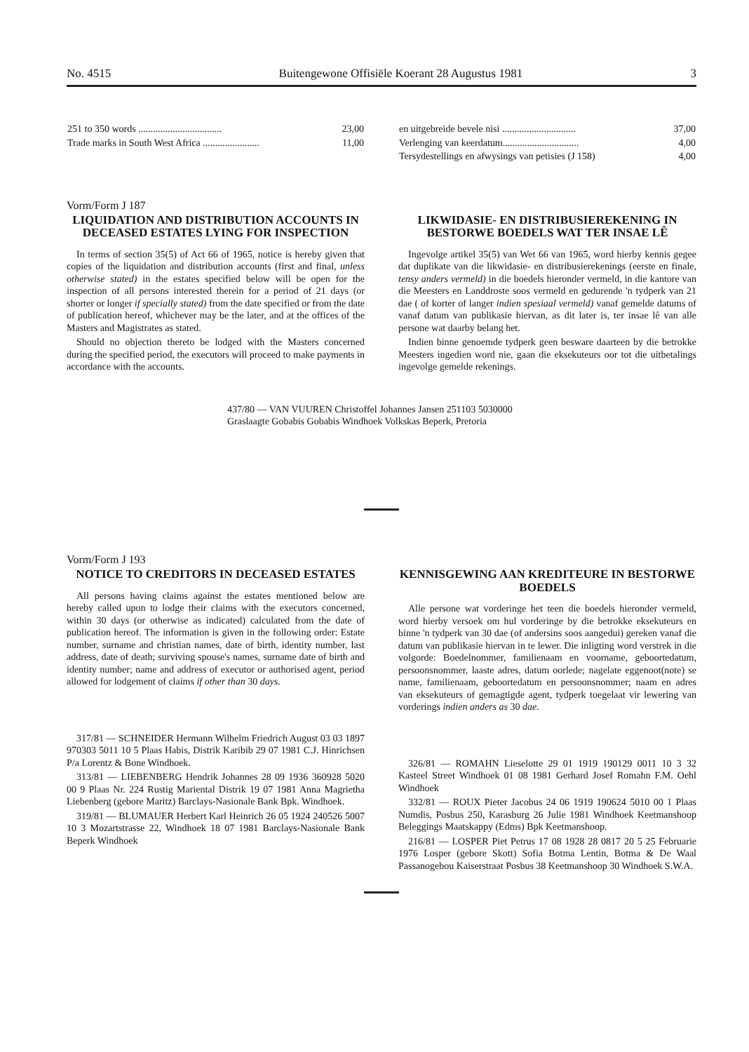No. 4515 Buitengewone Offisiële Koerant 28 Augustus 1981 3
| 251 to 350 words .................................. | 23,00 |
| Trade marks in South West Africa ....................... | 11,00 |
| en uitgebreide bevele nisi .............................. | 37,00 |
| Verlenging van keerdatum............................... | 4,00 |
| Tersydestellings en afwysings van petisies (J 158) | 4,00 |
Vorm/Form J 187
LIQUIDATION AND DISTRIBUTION ACCOUNTS IN DECEASED ESTATES LYING FOR INSPECTION
In terms of section 35(5) of Act 66 of 1965, notice is hereby given that copies of the liquidation and distribution accounts (first and final, unless otherwise stated) in the estates specified below will be open for the inspection of all persons interested therein for a period of 21 days (or shorter or longer if specially stated) from the date specified or from the date of publication hereof, whichever may be the later, and at the offices of the Masters and Magistrates as stated.
Should no objection thereto be lodged with the Masters concerned during the specified period, the executors will proceed to make payments in accordance with the accounts.
LIKWIDASIE- EN DISTRIBUSIEREKENING IN BESTORWE BOEDELS WAT TER INSAE LÊ
Ingevolge artikel 35(5) van Wet 66 van 1965, word hierby kennis gegee dat duplikate van die likwidasie- en distribusierekenings (eerste en finale, tensy anders vermeld) in die boedels hieronder vermeld, in die kantore van die Meesters en Landdroste soos vermeld en gedurende 'n tydperk van 21 dae ( of korter of langer indien spesiaal vermeld) vanaf gemelde datums of vanaf datum van publikasie hiervan, as dit later is, ter insae lê van alle persone wat daarby belang het.
Indien binne genoemde tydperk geen besware daarteen by die betrokke Meesters ingedien word nie, gaan die eksekuteurs oor tot die uitbetalings ingevolge gemelde rekenings.
437/80 — VAN VUUREN Christoffel Johannes Jansen 251103 5030000 Graslaagte Gobabis Gobabis Windhoek Volkskas Beperk, Pretoria
Vorm/Form J 193
NOTICE TO CREDITORS IN DECEASED ESTATES
All persons having claims against the estates mentioned below are hereby called upon to lodge their claims with the executors concerned, within 30 days (or otherwise as indicated) calculated from the date of publication hereof. The information is given in the following order: Estate number, surname and christian names, date of birth, identity number, last address, date of death; surviving spouse's names, surname date of birth and identity number; name and address of executor or authorised agent, period allowed for lodgement of claims if other than 30 days.
317/81 — SCHNEIDER Hermann Wilhelm Friedrich August 03 03 1897 970303 5011 10 5 Plaas Habis, Distrik Karibib 29 07 1981 C.J. Hinrichsen P/a Lorentz & Bone Windhoek.
313/81 — LIEBENBERG Hendrik Johannes 28 09 1936 360928 5020 00 9 Plaas Nr. 224 Rustig Mariental Distrik 19 07 1981 Anna Magrietha Liebenberg (gebore Maritz) Barclays-Nasionale Bank Bpk. Windhoek.
319/81 — BLUMAUER Herbert Karl Heinrich 26 05 1924 240526 5007 10 3 Mozartstrasse 22, Windhoek 18 07 1981 Barclays-Nasionale Bank Beperk Windhoek
KENNISGEWING AAN KREDITEURE IN BESTORWE BOEDELS
Alle persone wat vorderinge het teen die boedels hieronder vermeld, word hierby versoek om hul vorderinge by die betrokke eksekuteurs en binne 'n tydperk van 30 dae (of andersins soos aangedui) gereken vanaf die datum van publikasie hiervan in te lewer. Die inligting word verstrek in die volgorde: Boedelnommer, familienaam en voorname, geboortedatum, persoonsnommer, laaste adres, datum oorlede; nagelate eggenoot(note) se name, familienaam, geboortedatum en persoonsnommer; naam en adres van eksekuteurs of gemagtigde agent, tydperk toegelaat vir lewering van vorderings indien anders as 30 dae.
326/81 — ROMAHN Lieselotte 29 01 1919 190129 0011 10 3 32 Kasteel Street Windhoek 01 08 1981 Gerhard Josef Romahn F.M. Oehl Windhoek
332/81 — ROUX Pieter Jacobus 24 06 1919 190624 5010 00 1 Plaas Numdis, Posbus 250, Karasburg 26 Julie 1981 Windhoek Keetmanshoop Beleggings Maatskappy (Edms) Bpk Keetmanshoop.
216/81 — LOSPER Piet Petrus 17 08 1928 28 0817 20 5 25 Februarie 1976 Losper (gebore Skott) Sofia Botma Lentin, Botma & De Waal Passanogebou Kaiserstraat Posbus 38 Keetmanshoop 30 Windhoek S.W.A.